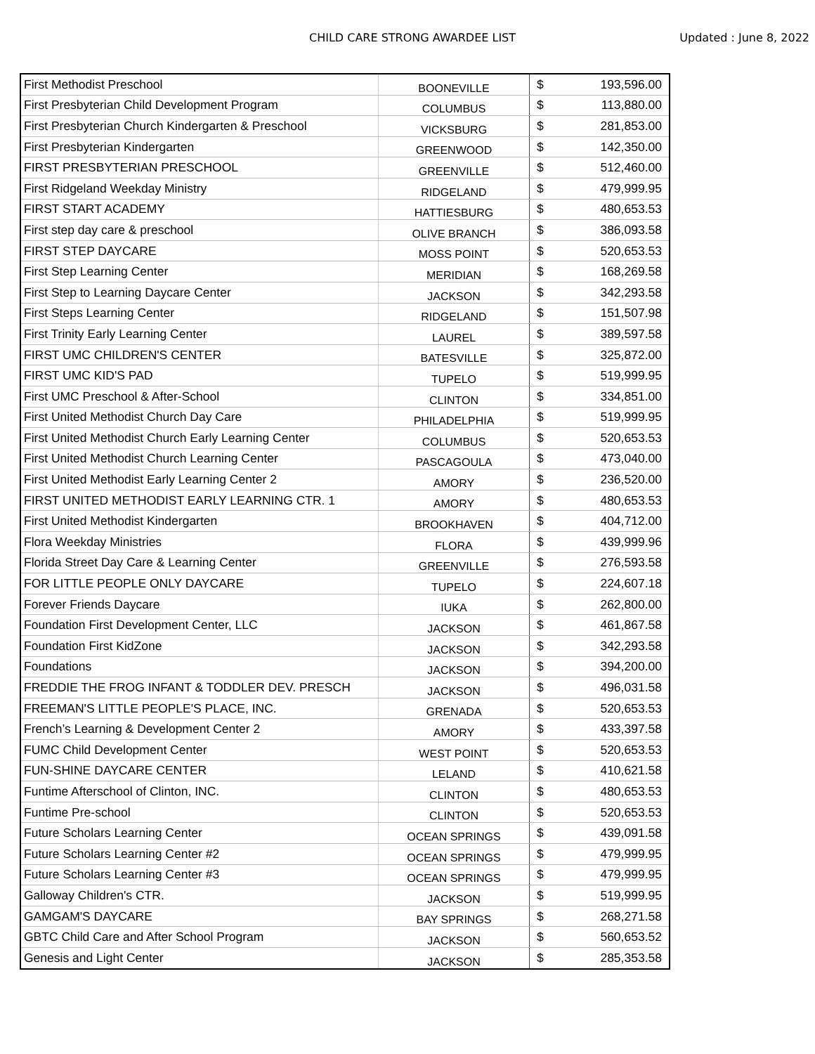CHILD CARE STRONG AWARDEE LIST Updated : June 8, 2022
| First Methodist Preschool | BOONEVILLE | $ | 193,596.00 |
| First Presbyterian Child Development Program | COLUMBUS | $ | 113,880.00 |
| First Presbyterian Church Kindergarten & Preschool | VICKSBURG | $ | 281,853.00 |
| First Presbyterian Kindergarten | GREENWOOD | $ | 142,350.00 |
| FIRST PRESBYTERIAN PRESCHOOL | GREENVILLE | $ | 512,460.00 |
| First Ridgeland Weekday Ministry | RIDGELAND | $ | 479,999.95 |
| FIRST START ACADEMY | HATTIESBURG | $ | 480,653.53 |
| First step day care & preschool | OLIVE BRANCH | $ | 386,093.58 |
| FIRST STEP DAYCARE | MOSS POINT | $ | 520,653.53 |
| First Step Learning Center | MERIDIAN | $ | 168,269.58 |
| First Step to Learning Daycare Center | JACKSON | $ | 342,293.58 |
| First Steps Learning Center | RIDGELAND | $ | 151,507.98 |
| First Trinity Early Learning Center | LAUREL | $ | 389,597.58 |
| FIRST UMC CHILDREN'S CENTER | BATESVILLE | $ | 325,872.00 |
| FIRST UMC KID'S PAD | TUPELO | $ | 519,999.95 |
| First UMC Preschool & After-School | CLINTON | $ | 334,851.00 |
| First United Methodist Church Day Care | PHILADELPHIA | $ | 519,999.95 |
| First United Methodist Church Early Learning Center | COLUMBUS | $ | 520,653.53 |
| First United Methodist Church Learning Center | PASCAGOULA | $ | 473,040.00 |
| First United Methodist Early Learning Center 2 | AMORY | $ | 236,520.00 |
| FIRST UNITED METHODIST EARLY LEARNING CTR. 1 | AMORY | $ | 480,653.53 |
| First United Methodist Kindergarten | BROOKHAVEN | $ | 404,712.00 |
| Flora Weekday Ministries | FLORA | $ | 439,999.96 |
| Florida Street Day Care & Learning Center | GREENVILLE | $ | 276,593.58 |
| FOR LITTLE PEOPLE ONLY DAYCARE | TUPELO | $ | 224,607.18 |
| Forever Friends Daycare | IUKA | $ | 262,800.00 |
| Foundation First Development Center, LLC | JACKSON | $ | 461,867.58 |
| Foundation First KidZone | JACKSON | $ | 342,293.58 |
| Foundations | JACKSON | $ | 394,200.00 |
| FREDDIE THE FROG INFANT & TODDLER DEV. PRESCH | JACKSON | $ | 496,031.58 |
| FREEMAN'S LITTLE PEOPLE'S PLACE, INC. | GRENADA | $ | 520,653.53 |
| French’s Learning & Development Center 2 | AMORY | $ | 433,397.58 |
| FUMC Child Development Center | WEST POINT | $ | 520,653.53 |
| FUN-SHINE DAYCARE CENTER | LELAND | $ | 410,621.58 |
| Funtime Afterschool of Clinton, INC. | CLINTON | $ | 480,653.53 |
| Funtime Pre-school | CLINTON | $ | 520,653.53 |
| Future Scholars Learning Center | OCEAN SPRINGS | $ | 439,091.58 |
| Future Scholars Learning Center #2 | OCEAN SPRINGS | $ | 479,999.95 |
| Future Scholars Learning Center #3 | OCEAN SPRINGS | $ | 479,999.95 |
| Galloway Children's CTR. | JACKSON | $ | 519,999.95 |
| GAMGAM'S DAYCARE | BAY SPRINGS | $ | 268,271.58 |
| GBTC Child Care and After School Program | JACKSON | $ | 560,653.52 |
| Genesis and Light Center | JACKSON | $ | 285,353.58 |